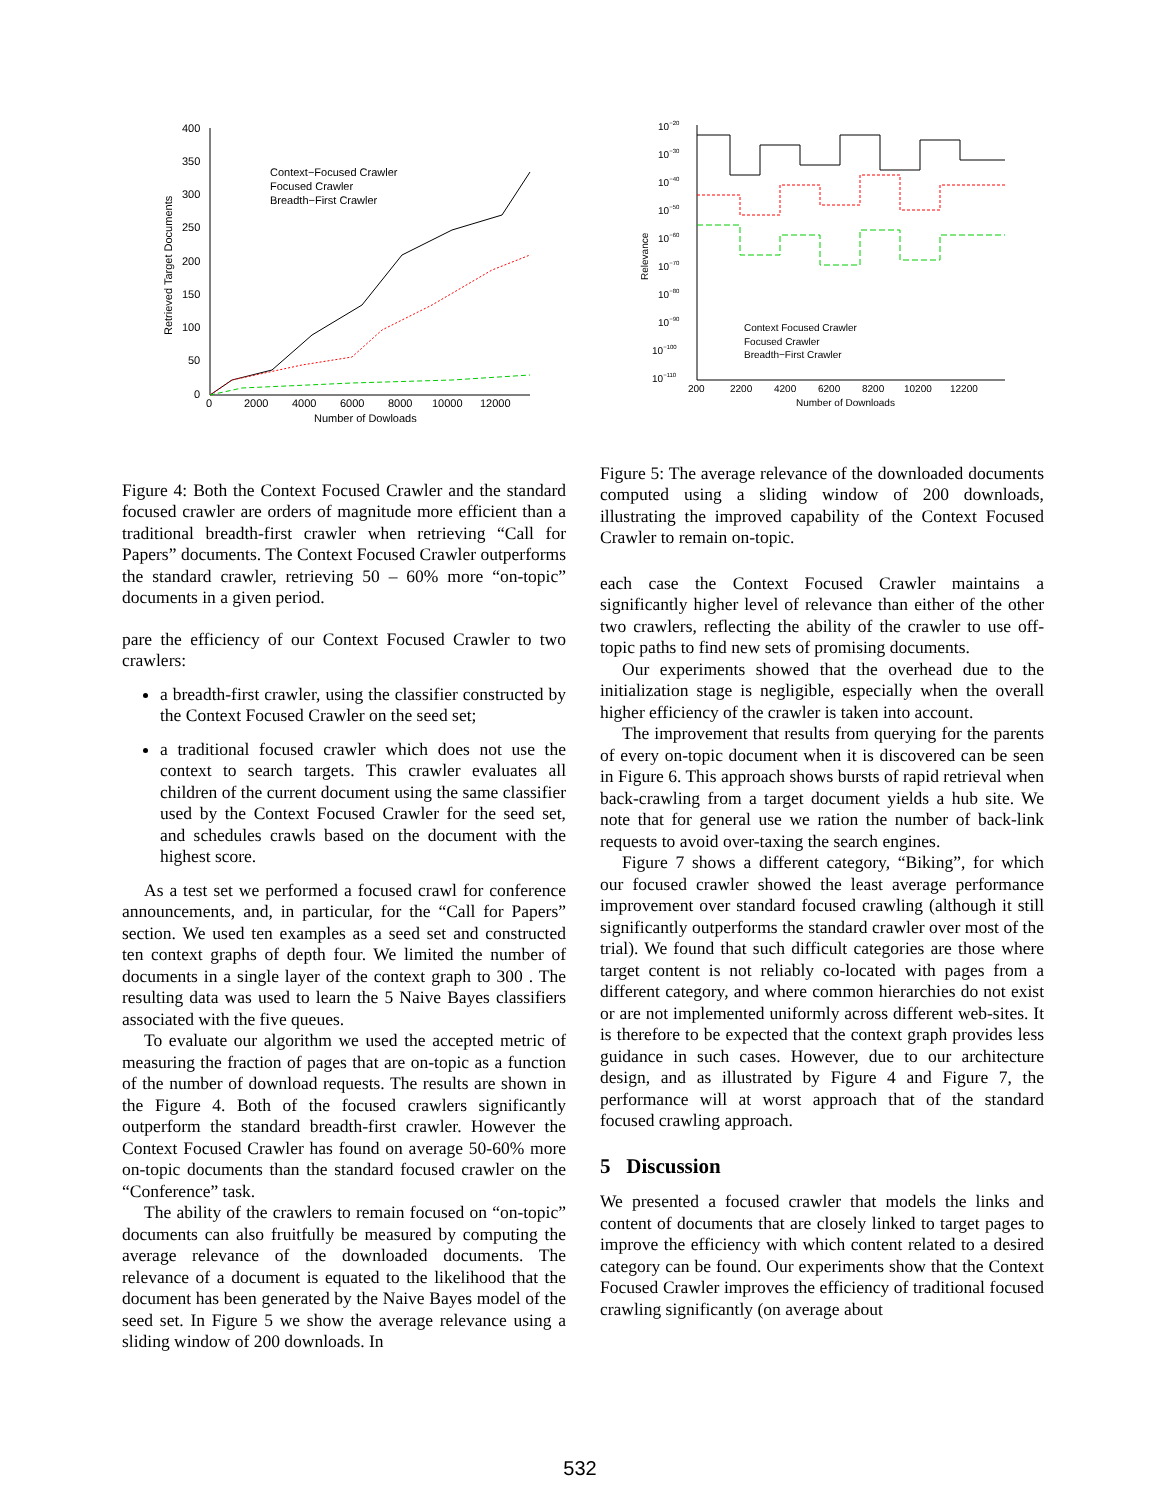400
350
300
250
200
150
100
50
0
0
2000
4000
6000
8000
10000
12000
Number of Dowloads
Retrieved Target Documents
Context−Focused Crawler
Focused Crawler
Breadth−First Crawler
Figure 4: Both the Context Focused Crawler and the standard focused crawler are orders of magnitude more efficient than a traditional breadth-first crawler when retrieving “Call for Papers” documents. The Context Focused Crawler outperforms the standard crawler, retrieving 50 – 60% more “on-topic” documents in a given period.
pare the efficiency of our Context Focused Crawler to two crawlers:
a breadth-first crawler, using the classifier constructed by the Context Focused Crawler on the seed set;
a traditional focused crawler which does not use the context to search targets. This crawler evaluates all children of the current document using the same classifier used by the Context Focused Crawler for the seed set, and schedules crawls based on the document with the highest score.
As a test set we performed a focused crawl for conference announcements, and, in particular, for the “Call for Papers” section. We used ten examples as a seed set and constructed ten context graphs of depth four. We limited the number of documents in a single layer of the context graph to 300 . The resulting data was used to learn the 5 Naive Bayes classifiers associated with the five queues.
To evaluate our algorithm we used the accepted metric of measuring the fraction of pages that are on-topic as a function of the number of download requests. The results are shown in the Figure 4. Both of the focused crawlers significantly outperform the standard breadth-first crawler. However the Context Focused Crawler has found on average 50-60% more on-topic documents than the standard focused crawler on the “Conference” task.
The ability of the crawlers to remain focused on “on-topic” documents can also fruitfully be measured by computing the average relevance of the downloaded documents. The relevance of a document is equated to the likelihood that the document has been generated by the Naive Bayes model of the seed set. In Figure 5 we show the average relevance using a sliding window of 200 downloads. In
10−20
10−30
10−40
10−50
10−60
10−70
10−80
10−90
10−100
10−110
200
2200
4200
6200
8200
10200
12200
Number of Downloads
Relevance
Context Focused Crawler
Focused Crawler
Breadth−First Crawler
Figure 5: The average relevance of the downloaded documents computed using a sliding window of 200 downloads, illustrating the improved capability of the Context Focused Crawler to remain on-topic.
each case the Context Focused Crawler maintains a significantly higher level of relevance than either of the other two crawlers, reflecting the ability of the crawler to use off-topic paths to find new sets of promising documents.
Our experiments showed that the overhead due to the initialization stage is negligible, especially when the overall higher efficiency of the crawler is taken into account.
The improvement that results from querying for the parents of every on-topic document when it is discovered can be seen in Figure 6. This approach shows bursts of rapid retrieval when back-crawling from a target document yields a hub site. We note that for general use we ration the number of back-link requests to avoid over-taxing the search engines.
Figure 7 shows a different category, “Biking”, for which our focused crawler showed the least average performance improvement over standard focused crawling (although it still significantly outperforms the standard crawler over most of the trial). We found that such difficult categories are those where target content is not reliably co-located with pages from a different category, and where common hierarchies do not exist or are not implemented uniformly across different web-sites. It is therefore to be expected that the context graph provides less guidance in such cases. However, due to our architecture design, and as illustrated by Figure 4 and Figure 7, the performance will at worst approach that of the standard focused crawling approach.
5 Discussion
We presented a focused crawler that models the links and content of documents that are closely linked to target pages to improve the efficiency with which content related to a desired category can be found. Our experiments show that the Context Focused Crawler improves the efficiency of traditional focused crawling significantly (on average about
532